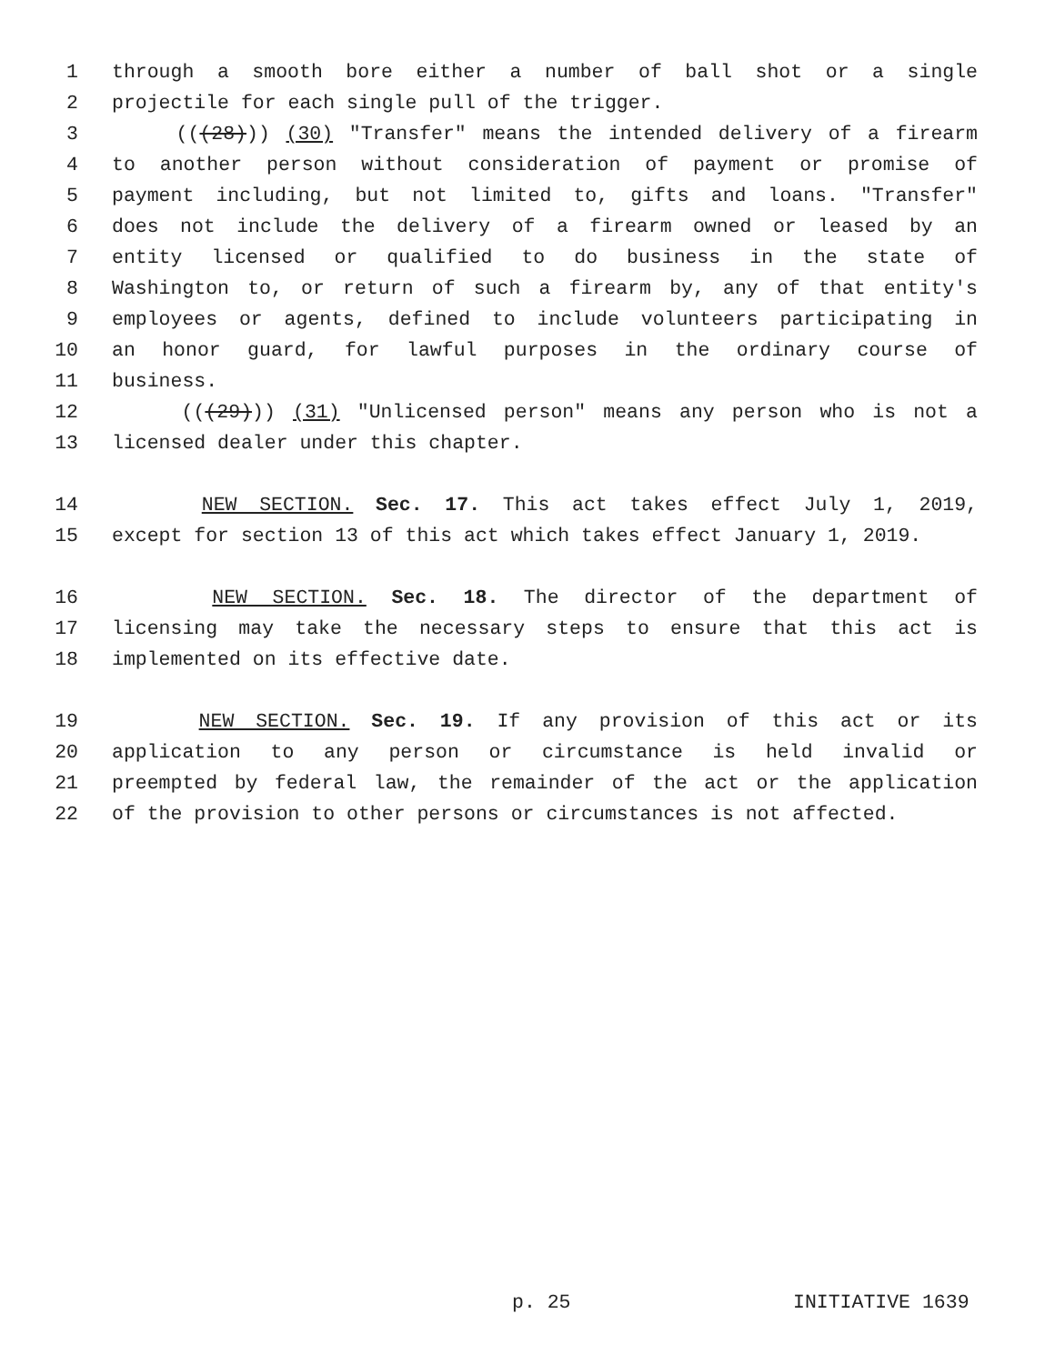1 through a smooth bore either a number of ball shot or a single
2 projectile for each single pull of the trigger.
3 (((28))) (30) "Transfer" means the intended delivery of a firearm
4 to another person without consideration of payment or promise of
5 payment including, but not limited to, gifts and loans. "Transfer"
6 does not include the delivery of a firearm owned or leased by an
7 entity licensed or qualified to do business in the state of
8 Washington to, or return of such a firearm by, any of that entity's
9 employees or agents, defined to include volunteers participating in
10 an honor guard, for lawful purposes in the ordinary course of
11 business.
12 (((29))) (31) "Unlicensed person" means any person who is not a
13 licensed dealer under this chapter.
14 NEW SECTION. Sec. 17. This act takes effect July 1, 2019,
15 except for section 13 of this act which takes effect January 1, 2019.
16 NEW SECTION. Sec. 18. The director of the department of
17 licensing may take the necessary steps to ensure that this act is
18 implemented on its effective date.
19 NEW SECTION. Sec. 19. If any provision of this act or its
20 application to any person or circumstance is held invalid or
21 preempted by federal law, the remainder of the act or the application
22 of the provision to other persons or circumstances is not affected.
p. 25 INITIATIVE 1639